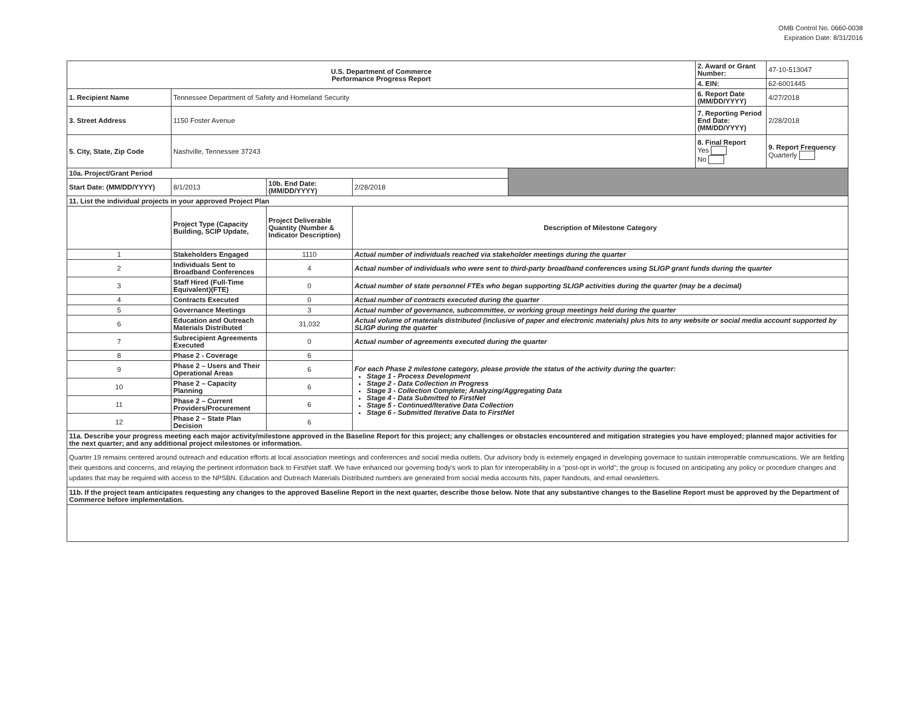OMB Control No. 0660-0038
Expiration Date: 8/31/2016
| U.S. Department of Commerce Performance Progress Report | | | | | 2. Award or Grant Number: | 47-10-513047 |
| | | | | | 4. EIN: | 62-6001445 |
| 1. Recipient Name | Tennessee Department of Safety and Homeland Security | | | | 6. Report Date (MM/DD/YYYY) | 4/27/2018 |
| 3. Street Address | 1150 Foster Avenue | | | | 7. Reporting Period End Date: (MM/DD/YYYY) | 2/28/2018 |
| 5. City, State, Zip Code | Nashville, Tennessee 37243 | | | | 8. Final Report Yes No | 9. Report Frequency Quarterly |
| 10a. Project/Grant Period | | | | | | |
| Start Date: (MM/DD/YYYY) | 8/1/2013 | 10b. End Date: (MM/DD/YYYY) | 2/28/2018 | | | |
| 11. List the individual projects in your approved Project Plan | | | | | | |
| | Project Type (Capacity Building, SCIP Update, | Project Deliverable Quantity (Number & Indicator Description) | Description of Milestone Category | | | |
| 1 | Stakeholders Engaged | 1110 | Actual number of individuals reached via stakeholder meetings during the quarter | | | |
| 2 | Individuals Sent to Broadband Conferences | 4 | Actual number of individuals who were sent to third-party broadband conferences using SLIGP grant funds during the quarter | | | |
| 3 | Staff Hired (Full-Time Equivalent)(FTE) | 0 | Actual number of state personnel FTEs who began supporting SLIGP activities during the quarter (may be a decimal) | | | |
| 4 | Contracts Executed | 0 | Actual number of contracts executed during the quarter | | | |
| 5 | Governance Meetings | 3 | Actual number of governance, subcommittee, or working group meetings held during the quarter | | | |
| 6 | Education and Outreach Materials Distributed | 31,032 | Actual volume of materials distributed (inclusive of paper and electronic materials) plus hits to any website or social media account supported by SLIGP during the quarter | | | |
| 7 | Subrecipient Agreements Executed | 0 | Actual number of agreements executed during the quarter | | | |
| 8 | Phase 2 - Coverage | 6 | For each Phase 2 milestone category, please provide the status of the activity during the quarter: Stage 1 - Process Development Stage 2 - Data Collection in Progress Stage 3 - Collection Complete; Analyzing/Aggregating Data Stage 4 - Data Submitted to FirstNet Stage 5 - Continued/Iterative Data Collection Stage 6 - Submitted Iterative Data to FirstNet | | | |
| 9 | Phase 2 – Users and Their Operational Areas | 6 | | | | |
| 10 | Phase 2 – Capacity Planning | 6 | | | | |
| 11 | Phase 2 – Current Providers/Procurement | 6 | | | | |
| 12 | Phase 2 – State Plan Decision | 6 | | | | |
| 11a. Describe your progress meeting each major activity/milestone approved in the Baseline Report for this project; any challenges or obstacles encountered and mitigation strategies you have employed; planned major activities for the next quarter; and any additional project milestones or information. | | | | | | |
| Quarter 19 remains centered around outreach and education efforts at local association meetings and conferences and social media outlets. Our advisory body is extemely engaged in developing governace to sustain interoperable communications. We are fielding their questions and concerns, and relaying the pertinent information back to FirstNet staff. We have enhanced our governing body's work to plan for interoperability in a "post-opt in world"; the group is focused on anticipating any policy or procedure changes and updates that may be required with access to the NPSBN. Education and Outreach Materials Distributed numbers are generated from social media accounts hits, paper handouts, and email newsletters. | | | | | | |
| 11b. If the project team anticipates requesting any changes to the approved Baseline Report in the next quarter, describe those below. Note that any substantive changes to the Baseline Report must be approved by the Department of Commerce before implementation. | | | | | | |